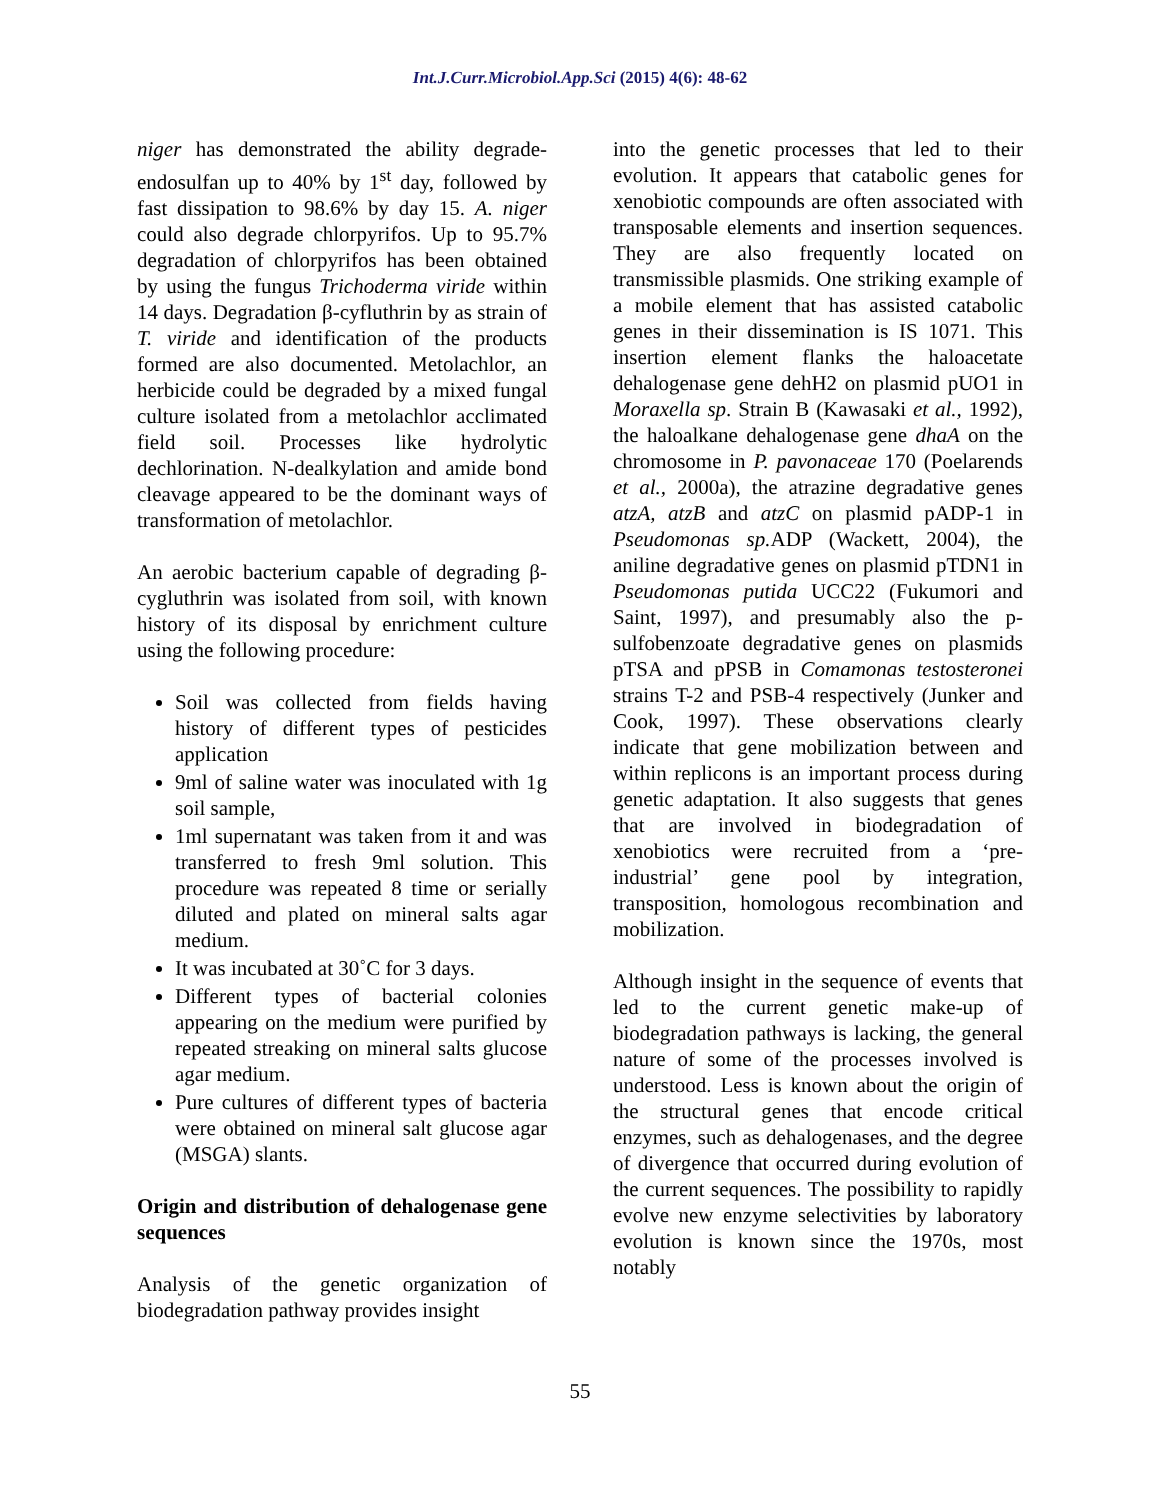Int.J.Curr.Microbiol.App.Sci (2015) 4(6): 48-62
niger has demonstrated the ability degrade-endosulfan up to 40% by 1<sup>st</sup> day, followed by fast dissipation to 98.6% by day 15. A. niger could also degrade chlorpyrifos. Up to 95.7% degradation of chlorpyrifos has been obtained by using the fungus Trichoderma viride within 14 days. Degradation β-cyfluthrin by as strain of T. viride and identification of the products formed are also documented. Metolachlor, an herbicide could be degraded by a mixed fungal culture isolated from a metolachlor acclimated field soil. Processes like hydrolytic dechlorination. N-dealkylation and amide bond cleavage appeared to be the dominant ways of transformation of metolachlor.
An aerobic bacterium capable of degrading β-cygluthrin was isolated from soil, with known history of its disposal by enrichment culture using the following procedure:
Soil was collected from fields having history of different types of pesticides application
9ml of saline water was inoculated with 1g soil sample,
1ml supernatant was taken from it and was transferred to fresh 9ml solution. This procedure was repeated 8 time or serially diluted and plated on mineral salts agar medium.
It was incubated at 30˚C for 3 days.
Different types of bacterial colonies appearing on the medium were purified by repeated streaking on mineral salts glucose agar medium.
Pure cultures of different types of bacteria were obtained on mineral salt glucose agar (MSGA) slants.
Origin and distribution of dehalogenase gene sequences
Analysis of the genetic organization of biodegradation pathway provides insight
into the genetic processes that led to their evolution. It appears that catabolic genes for xenobiotic compounds are often associated with transposable elements and insertion sequences. They are also frequently located on transmissible plasmids. One striking example of a mobile element that has assisted catabolic genes in their dissemination is IS 1071. This insertion element flanks the haloacetate dehalogenase gene dehH2 on plasmid pUO1 in Moraxella sp. Strain B (Kawasaki et al., 1992), the haloalkane dehalogenase gene dhaA on the chromosome in P. pavonaceae 170 (Poelarends et al., 2000a), the atrazine degradative genes atzA, atzB and atzC on plasmid pADP-1 in Pseudomonas sp. ADP (Wackett, 2004), the aniline degradative genes on plasmid pTDN1 in Pseudomonas putida UCC22 (Fukumori and Saint, 1997), and presumably also the p-sulfobenzoate degradative genes on plasmids pTSA and pPSB in Comamonas testosteronei strains T-2 and PSB-4 respectively (Junker and Cook, 1997). These observations clearly indicate that gene mobilization between and within replicons is an important process during genetic adaptation. It also suggests that genes that are involved in biodegradation of xenobiotics were recruited from a ‘pre-industrial’ gene pool by integration, transposition, homologous recombination and mobilization.
Although insight in the sequence of events that led to the current genetic make-up of biodegradation pathways is lacking, the general nature of some of the processes involved is understood. Less is known about the origin of the structural genes that encode critical enzymes, such as dehalogenases, and the degree of divergence that occurred during evolution of the current sequences. The possibility to rapidly evolve new enzyme selectivities by laboratory evolution is known since the 1970s, most notably
55